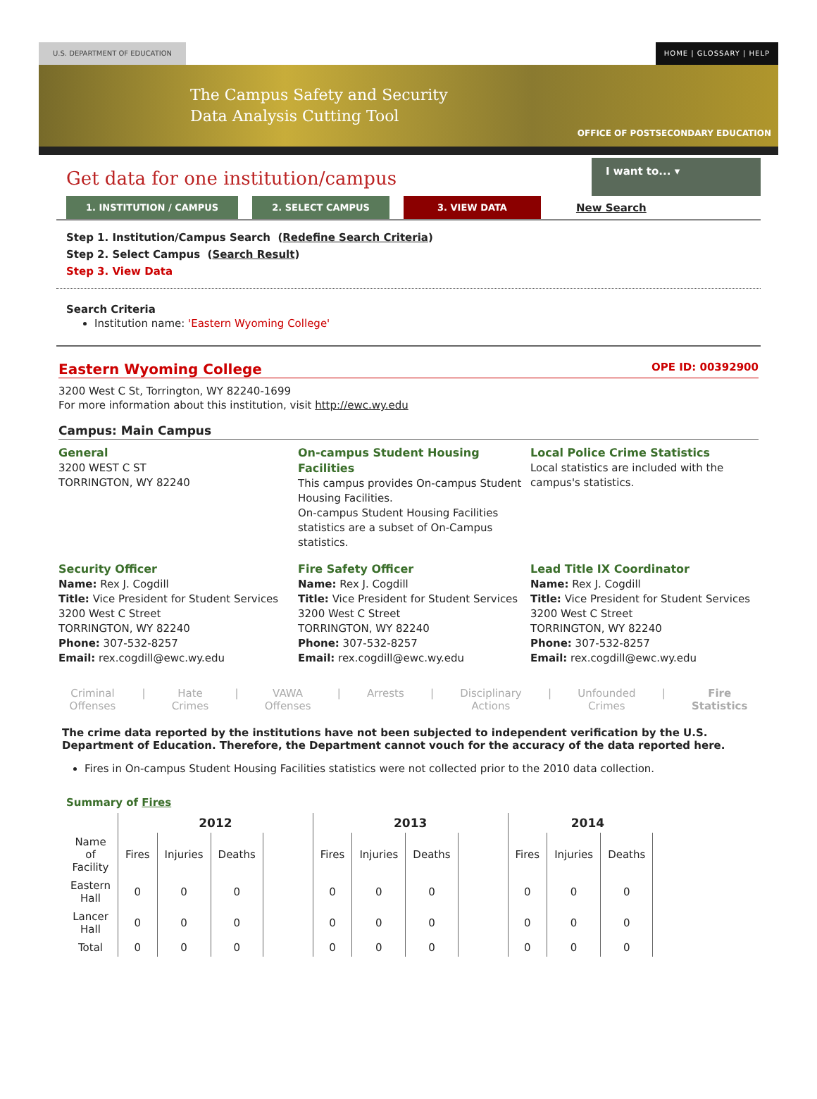U.S. DEPARTMENT OF EDUCATION HOME | GLOSSARY | HELP
The Campus Safety and Security
Data Analysis Cutting Tool
OFFICE OF POSTSECONDARY EDUCATION
Get data for one institution/campus
I want to... ▾
1. INSTITUTION / CAMPUS 2. SELECT CAMPUS 3. VIEW DATA New Search
Step 1. Institution/Campus Search (Redefine Search Criteria)
Step 2. Select Campus (Search Result)
Step 3. View Data
Search Criteria
Institution name: 'Eastern Wyoming College'
Eastern Wyoming College
OPE ID: 00392900
3200 West C St, Torrington, WY 82240-1699
For more information about this institution, visit http://ewc.wy.edu
Campus: Main Campus
General
3200 WEST C ST
TORRINGTON, WY 82240
On-campus Student Housing Facilities
This campus provides On-campus Student Housing Facilities.
On-campus Student Housing Facilities statistics are a subset of On-Campus statistics.
Local Police Crime Statistics
Local statistics are included with the campus's statistics.
Security Officer
Name: Rex J. Cogdill
Title: Vice President for Student Services
3200 West C Street
TORRINGTON, WY 82240
Phone: 307-532-8257
Email: rex.cogdill@ewc.wy.edu
Fire Safety Officer
Name: Rex J. Cogdill
Title: Vice President for Student Services
3200 West C Street
TORRINGTON, WY 82240
Phone: 307-532-8257
Email: rex.cogdill@ewc.wy.edu
Lead Title IX Coordinator
Name: Rex J. Cogdill
Title: Vice President for Student Services
3200 West C Street
TORRINGTON, WY 82240
Phone: 307-532-8257
Email: rex.cogdill@ewc.wy.edu
Criminal
Offenses | Hate
Crimes | VAWA
Offenses | Arrests | Disciplinary
Actions | Unfounded
Crimes | Fire
Statistics
The crime data reported by the institutions have not been subjected to independent verification by the U.S. Department of Education. Therefore, the Department cannot vouch for the accuracy of the data reported here.
Fires in On-campus Student Housing Facilities statistics were not collected prior to the 2010 data collection.
Summary of Fires
| | 2012 | | | | 2013 | | | | 2014 | | | |
| --- | --- | --- | --- | --- | --- | --- | --- | --- | --- | --- | --- | --- |
| Name of Facility | Fires | Injuries | Deaths | | Fires | Injuries | Deaths | | Fires | Injuries | Deaths | |
| Eastern Hall | 0 | 0 | 0 | | 0 | 0 | 0 | | 0 | 0 | 0 | |
| Lancer Hall | 0 | 0 | 0 | | 0 | 0 | 0 | | 0 | 0 | 0 | |
| Total | 0 | 0 | 0 | | 0 | 0 | 0 | | 0 | 0 | 0 | |